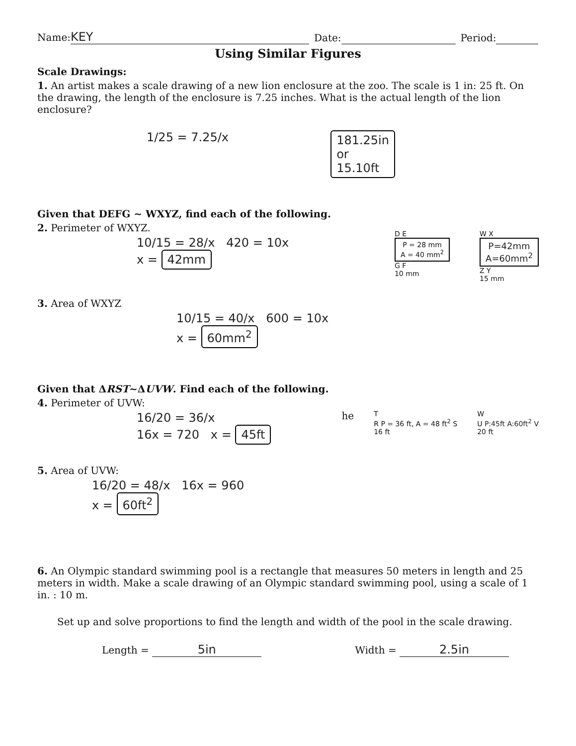Name: KEY Date: Period:
Using Similar Figures
Scale Drawings:
1. An artist makes a scale drawing of a new lion enclosure at the zoo. The scale is 1 in: 25 ft. On the drawing, the length of the enclosure is 7.25 inches. What is the actual length of the lion enclosure?
1/25 = 7.25/x 181.25in
or
15.10ft
Given that DEFG ~ WXYZ, find each of the following.
2. Perimeter of WXYZ.
10/15 = 28/x 420 = 10x
x = 42mm
D E
P = 28 mm
A = 40 mm<sup>2</sup>
G F
10 mm
W X
P=42mm
A=60mm<sup>2</sup>
Z Y
15 mm
3. Area of WXYZ
10/15 = 40/x 600 = 10x
x = 60mm<sup>2</sup>
Given that ΔRST~ΔUVW. Find each of the following.
4. Perimeter of UVW:
16/20 = 36/x
16x = 720 x = 45ft
he
T
R P = 36 ft, A = 48 ft<sup>2</sup> S
16 ft
W
U P:45ft A:60ft<sup>2</sup> V
20 ft
5. Area of UVW:
16/20 = 48/x 16x = 960
x = 60ft<sup>2</sup>
6. An Olympic standard swimming pool is a rectangle that measures 50 meters in length and 25 meters in width. Make a scale drawing of an Olympic standard swimming pool, using a scale of 1 in. : 10 m.
Set up and solve proportions to find the length and width of the pool in the scale drawing.
Length = 5in Width = 2.5in